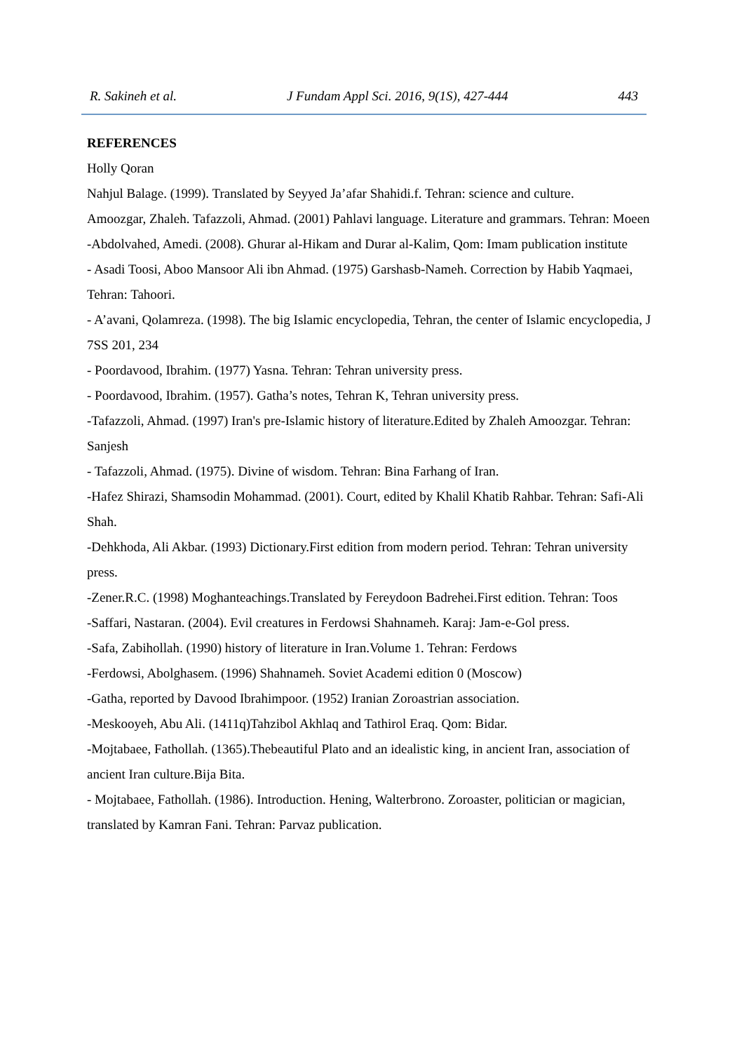R. Sakineh et al. J Fundam Appl Sci. 2016, 9(1S), 427-444 443
REFERENCES
Holly Qoran
Nahjul Balage. (1999). Translated by Seyyed Ja’afar Shahidi.f. Tehran: science and culture.
Amoozgar, Zhaleh. Tafazzoli, Ahmad. (2001) Pahlavi language. Literature and grammars. Tehran: Moeen
-Abdolvahed, Amedi. (2008). Ghurar al-Hikam and Durar al-Kalim, Qom: Imam publication institute
- Asadi Toosi, Aboo Mansoor Ali ibn Ahmad. (1975) Garshasb-Nameh. Correction by Habib Yaqmaei, Tehran: Tahoori.
- A’avani, Qolamreza. (1998). The big Islamic encyclopedia, Tehran, the center of Islamic encyclopedia, J 7SS 201, 234
- Poordavood, Ibrahim. (1977) Yasna. Tehran: Tehran university press.
- Poordavood, Ibrahim. (1957). Gatha’s notes, Tehran K, Tehran university press.
-Tafazzoli, Ahmad. (1997) Iran's pre-Islamic history of literature.Edited by Zhaleh Amoozgar. Tehran: Sanjesh
- Tafazzoli, Ahmad. (1975). Divine of wisdom. Tehran: Bina Farhang of Iran.
-Hafez Shirazi, Shamsodin Mohammad. (2001). Court, edited by Khalil Khatib Rahbar. Tehran: Safi-Ali Shah.
-Dehkhoda, Ali Akbar. (1993) Dictionary.First edition from modern period. Tehran: Tehran university press.
-Zener.R.C. (1998) Moghanteachings.Translated by Fereydoon Badrehei.First edition. Tehran: Toos
-Saffari, Nastaran. (2004). Evil creatures in Ferdowsi Shahnameh. Karaj: Jam-e-Gol press.
-Safa, Zabihollah. (1990) history of literature in Iran.Volume 1. Tehran: Ferdows
-Ferdowsi, Abolghasem. (1996) Shahnameh. Soviet Academi edition 0 (Moscow)
-Gatha, reported by Davood Ibrahimpoor. (1952) Iranian Zoroastrian association.
-Meskooyeh, Abu Ali. (1411q)Tahzibol Akhlaq and Tathirol Eraq. Qom: Bidar.
-Mojtabaee, Fathollah. (1365).Thebeautiful Plato and an idealistic king, in ancient Iran, association of ancient Iran culture.Bija Bita.
- Mojtabaee, Fathollah. (1986). Introduction. Hening, Walterbrono. Zoroaster, politician or magician, translated by Kamran Fani. Tehran: Parvaz publication.